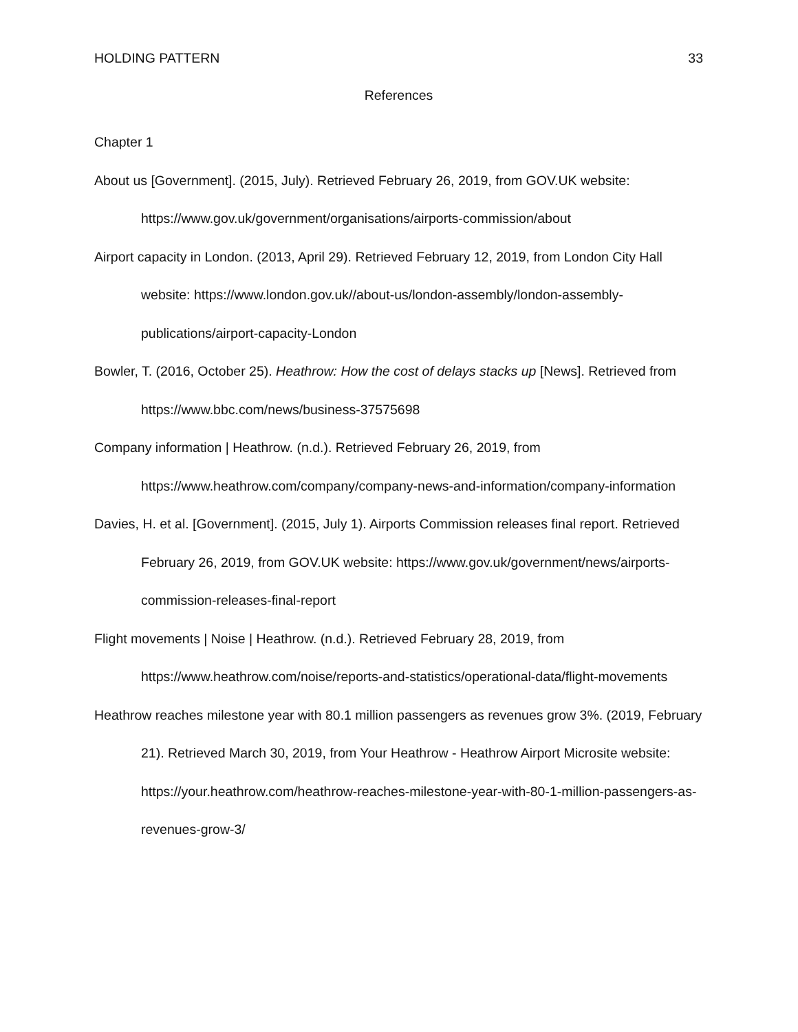HOLDING PATTERN 33
References
Chapter 1
About us [Government]. (2015, July). Retrieved February 26, 2019, from GOV.UK website: https://www.gov.uk/government/organisations/airports-commission/about
Airport capacity in London. (2013, April 29). Retrieved February 12, 2019, from London City Hall website: https://www.london.gov.uk//about-us/london-assembly/london-assembly-publications/airport-capacity-London
Bowler, T. (2016, October 25). Heathrow: How the cost of delays stacks up [News]. Retrieved from https://www.bbc.com/news/business-37575698
Company information | Heathrow. (n.d.). Retrieved February 26, 2019, from https://www.heathrow.com/company/company-news-and-information/company-information
Davies, H. et al. [Government]. (2015, July 1). Airports Commission releases final report. Retrieved February 26, 2019, from GOV.UK website: https://www.gov.uk/government/news/airports-commission-releases-final-report
Flight movements | Noise | Heathrow. (n.d.). Retrieved February 28, 2019, from https://www.heathrow.com/noise/reports-and-statistics/operational-data/flight-movements
Heathrow reaches milestone year with 80.1 million passengers as revenues grow 3%. (2019, February 21). Retrieved March 30, 2019, from Your Heathrow - Heathrow Airport Microsite website: https://your.heathrow.com/heathrow-reaches-milestone-year-with-80-1-million-passengers-as-revenues-grow-3/